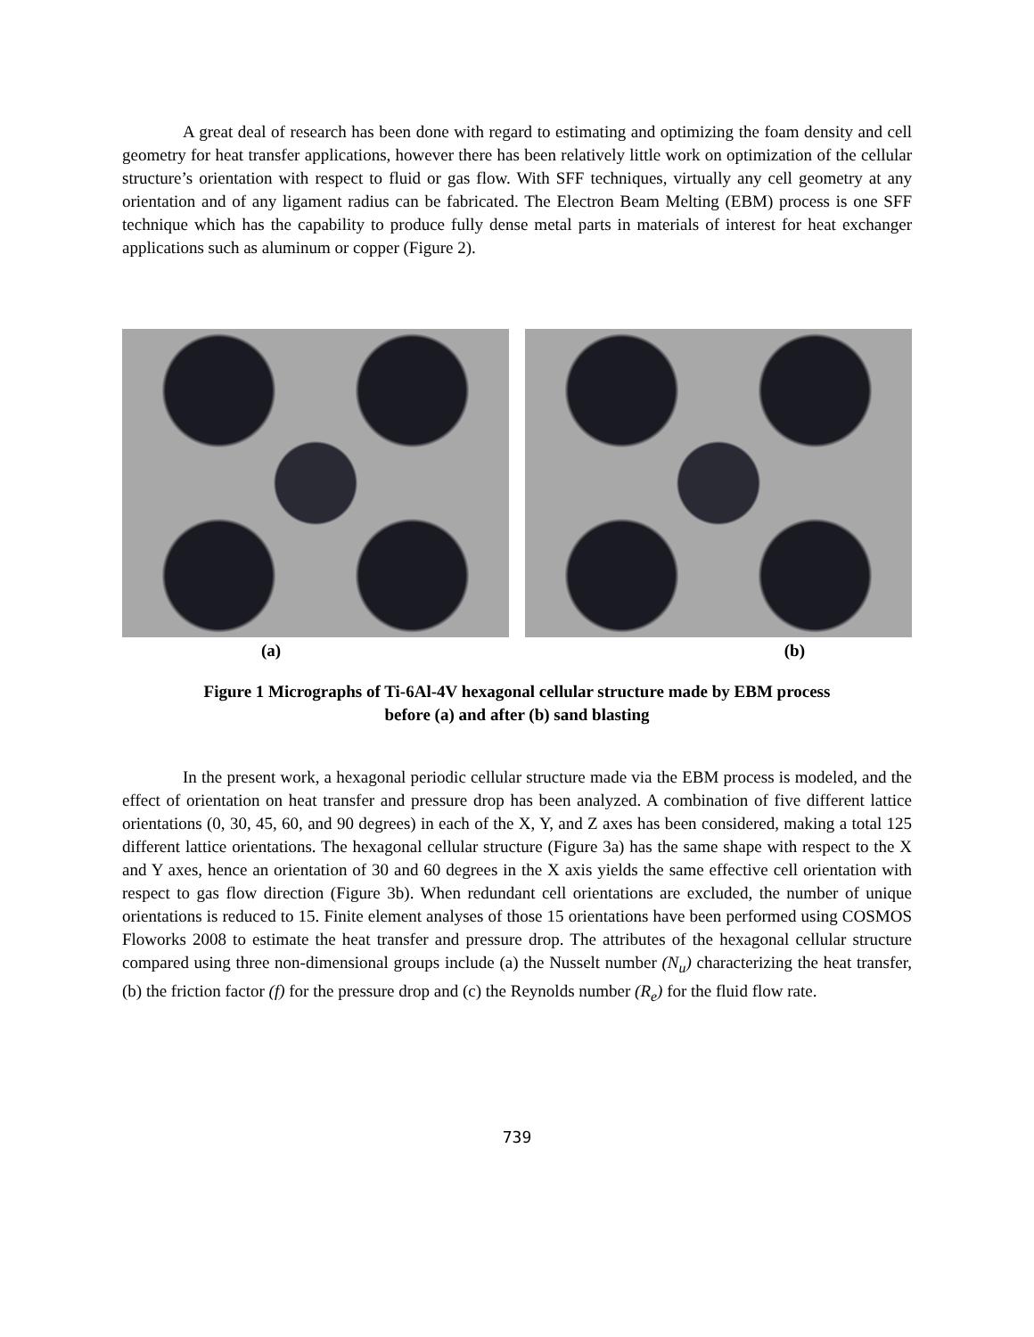A great deal of research has been done with regard to estimating and optimizing the foam density and cell geometry for heat transfer applications, however there has been relatively little work on optimization of the cellular structure’s orientation with respect to fluid or gas flow. With SFF techniques, virtually any cell geometry at any orientation and of any ligament radius can be fabricated. The Electron Beam Melting (EBM) process is one SFF technique which has the capability to produce fully dense metal parts in materials of interest for heat exchanger applications such as aluminum or copper (Figure 2).
(a) (b)
Figure 1 Micrographs of Ti-6Al-4V hexagonal cellular structure made by EBM process
before (a) and after (b) sand blasting
In the present work, a hexagonal periodic cellular structure made via the EBM process is modeled, and the effect of orientation on heat transfer and pressure drop has been analyzed. A combination of five different lattice orientations (0, 30, 45, 60, and 90 degrees) in each of the X, Y, and Z axes has been considered, making a total 125 different lattice orientations. The hexagonal cellular structure (Figure 3a) has the same shape with respect to the X and Y axes, hence an orientation of 30 and 60 degrees in the X axis yields the same effective cell orientation with respect to gas flow direction (Figure 3b). When redundant cell orientations are excluded, the number of unique orientations is reduced to 15. Finite element analyses of those 15 orientations have been performed using COSMOS Floworks 2008 to estimate the heat transfer and pressure drop. The attributes of the hexagonal cellular structure compared using three non-dimensional groups include (a) the Nusselt number (N<sub>u</sub>) characterizing the heat transfer, (b) the friction factor (f) for the pressure drop and (c) the Reynolds number (R<sub>e</sub>) for the fluid flow rate.
739